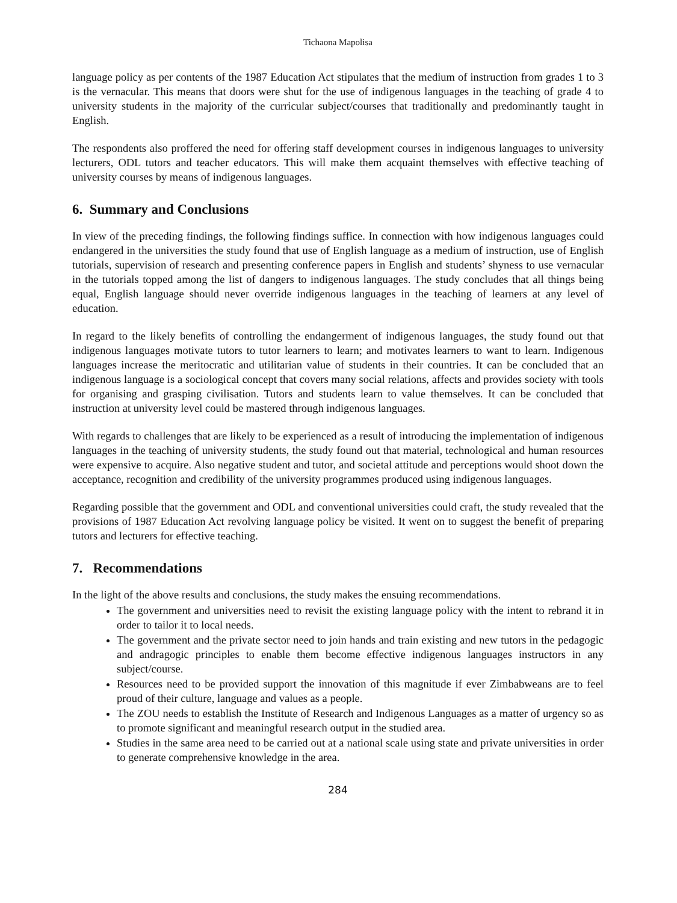Tichaona Mapolisa
language policy as per contents of the 1987 Education Act stipulates that the medium of instruction from grades 1 to 3 is the vernacular. This means that doors were shut for the use of indigenous languages in the teaching of grade 4 to university students in the majority of the curricular subject/courses that traditionally and predominantly taught in English.
The respondents also proffered the need for offering staff development courses in indigenous languages to university lecturers, ODL tutors and teacher educators. This will make them acquaint themselves with effective teaching of university courses by means of indigenous languages.
6. Summary and Conclusions
In view of the preceding findings, the following findings suffice. In connection with how indigenous languages could endangered in the universities the study found that use of English language as a medium of instruction, use of English tutorials, supervision of research and presenting conference papers in English and students’ shyness to use vernacular in the tutorials topped among the list of dangers to indigenous languages. The study concludes that all things being equal, English language should never override indigenous languages in the teaching of learners at any level of education.
In regard to the likely benefits of controlling the endangerment of indigenous languages, the study found out that indigenous languages motivate tutors to tutor learners to learn; and motivates learners to want to learn. Indigenous languages increase the meritocratic and utilitarian value of students in their countries. It can be concluded that an indigenous language is a sociological concept that covers many social relations, affects and provides society with tools for organising and grasping civilisation. Tutors and students learn to value themselves. It can be concluded that instruction at university level could be mastered through indigenous languages.
With regards to challenges that are likely to be experienced as a result of introducing the implementation of indigenous languages in the teaching of university students, the study found out that material, technological and human resources were expensive to acquire. Also negative student and tutor, and societal attitude and perceptions would shoot down the acceptance, recognition and credibility of the university programmes produced using indigenous languages.
Regarding possible that the government and ODL and conventional universities could craft, the study revealed that the provisions of 1987 Education Act revolving language policy be visited. It went on to suggest the benefit of preparing tutors and lecturers for effective teaching.
7. Recommendations
In the light of the above results and conclusions, the study makes the ensuing recommendations.
The government and universities need to revisit the existing language policy with the intent to rebrand it in order to tailor it to local needs.
The government and the private sector need to join hands and train existing and new tutors in the pedagogic and andragogic principles to enable them become effective indigenous languages instructors in any subject/course.
Resources need to be provided support the innovation of this magnitude if ever Zimbabweans are to feel proud of their culture, language and values as a people.
The ZOU needs to establish the Institute of Research and Indigenous Languages as a matter of urgency so as to promote significant and meaningful research output in the studied area.
Studies in the same area need to be carried out at a national scale using state and private universities in order to generate comprehensive knowledge in the area.
284